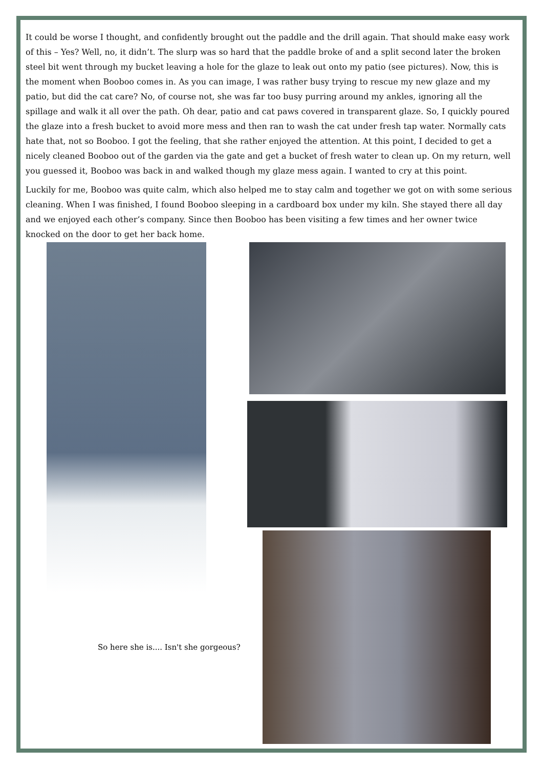It could be worse I thought, and confidently brought out the paddle and the drill again. That should make easy work of this – Yes? Well, no, it didn’t. The slurp was so hard that the paddle broke of and a split second later the broken steel bit went through my bucket leaving a hole for the glaze to leak out onto my patio (see pictures). Now, this is the moment when Booboo comes in. As you can image, I was rather busy trying to rescue my new glaze and my patio, but did the cat care? No, of course not, she was far too busy purring around my ankles, ignoring all the spillage and walk it all over the path. Oh dear, patio and cat paws covered in transparent glaze. So, I quickly poured the glaze into a fresh bucket to avoid more mess and then ran to wash the cat under fresh tap water. Normally cats hate that, not so Booboo. I got the feeling, that she rather enjoyed the attention. At this point, I decided to get a nicely cleaned Booboo out of the garden via the gate and get a bucket of fresh water to clean up. On my return, well you guessed it, Booboo was back in and walked though my glaze mess again. I wanted to cry at this point.
Luckily for me, Booboo was quite calm, which also helped me to stay calm and together we got on with some serious cleaning. When I was finished, I found Booboo sleeping in a cardboard box under my kiln. She stayed there all day and we enjoyed each other’s company. Since then Booboo has been visiting a few times and her owner twice knocked on the door to get her back home.
So here she is.... Isn't she gorgeous?